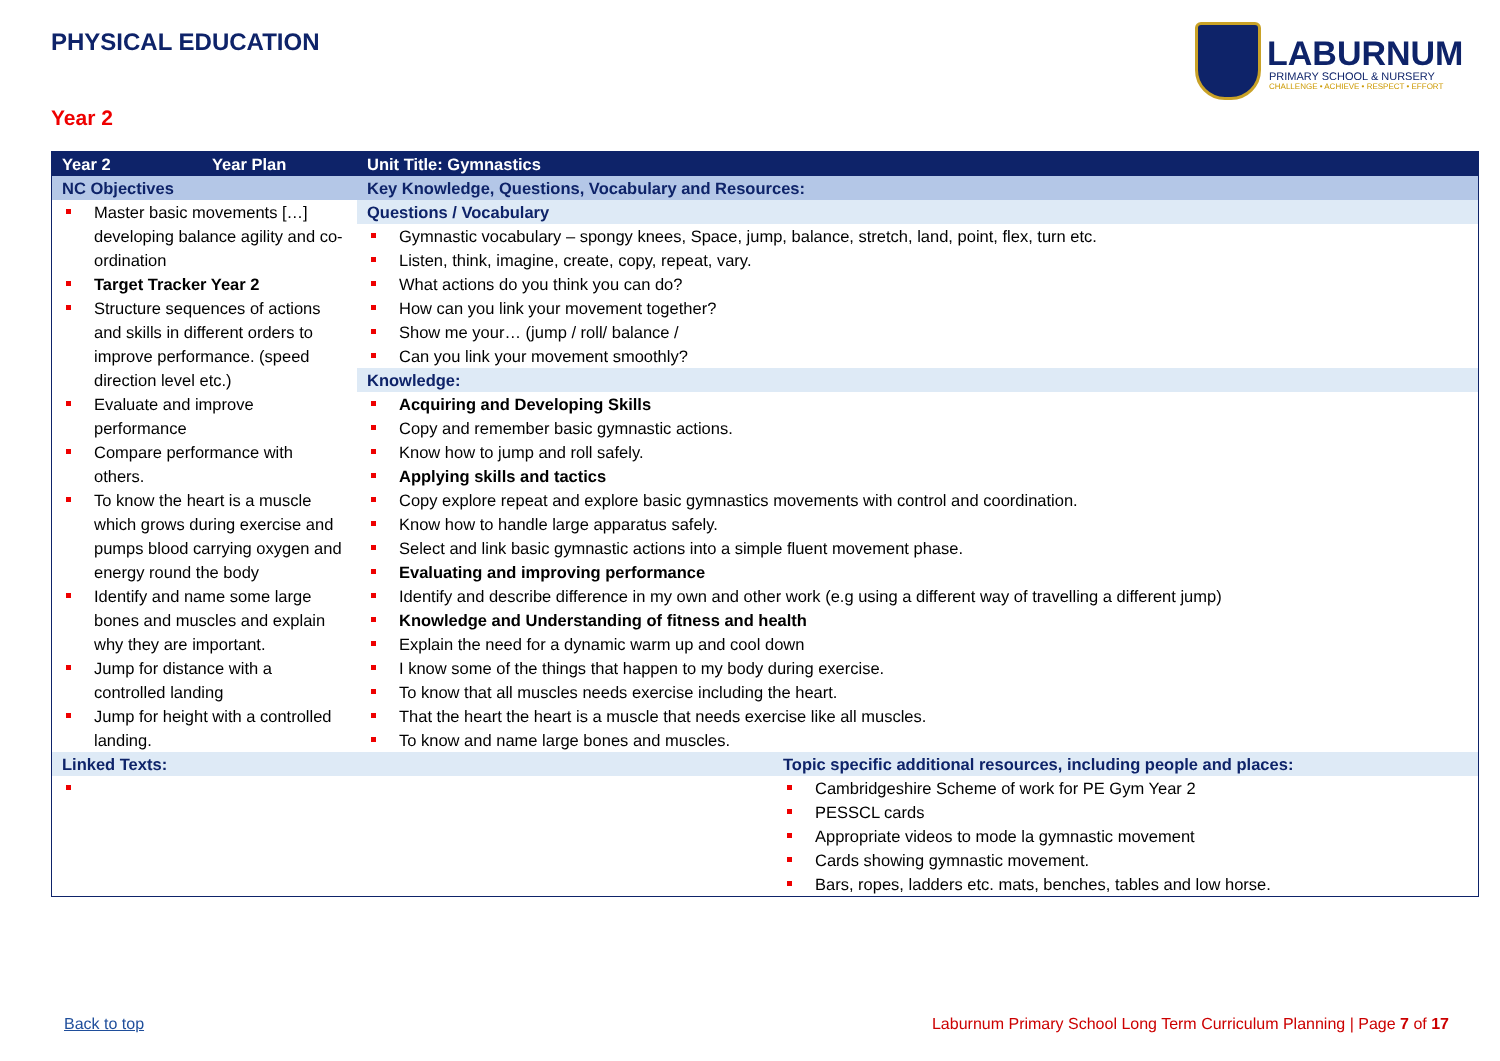PHYSICAL EDUCATION
LABURNUM
PRIMARY SCHOOL & NURSERY
CHALLENGE • ACHIEVE • RESPECT • EFFORT
Year 2
| Year 2 | Year Plan | Unit Title: Gymnastics | |
| --- | --- | --- | --- |
| NC Objectives | | Key Knowledge, Questions, Vocabulary and Resources: | |
| Master basic movements […] developing balance agility and co-ordination Target Tracker Year 2 Structure sequences of actions and skills in different orders to improve performance. (speed direction level etc.) Evaluate and improve performance Compare performance with others. To know the heart is a muscle which grows during exercise and pumps blood carrying oxygen and energy round the body Identify and name some large bones and muscles and explain why they are important. Jump for distance with a controlled landing Jump for height with a controlled landing. | | Questions / Vocabulary | |
| | | Gymnastic vocabulary – spongy knees, Space, jump, balance, stretch, land, point, flex, turn etc. Listen, think, imagine, create, copy, repeat, vary. What actions do you think you can do? How can you link your movement together? Show me your… (jump / roll/ balance / Can you link your movement smoothly? Knowledge: Acquiring and Developing Skills Copy and remember basic gymnastic actions. Know how to jump and roll safely. Applying skills and tactics Copy explore repeat and explore basic gymnastics movements with control and coordination. Know how to handle large apparatus safely. Select and link basic gymnastic actions into a simple fluent movement phase. Evaluating and improving performance Identify and describe difference in my own and other work (e.g using a different way of travelling a different jump) Knowledge and Understanding of fitness and health Explain the need for a dynamic warm up and cool down I know some of the things that happen to my body during exercise. To know that all muscles needs exercise including the heart. That the heart the heart is a muscle that needs exercise like all muscles. To know and name large bones and muscles. | |
| Linked Texts: | | | Topic specific additional resources, including people and places: |
| | | | Cambridgeshire Scheme of work for PE Gym Year 2 PESSCL cards Appropriate videos to mode la gymnastic movement Cards showing gymnastic movement. Bars, ropes, ladders etc. mats, benches, tables and low horse. |
Back to top Laburnum Primary School Long Term Curriculum Planning | Page 7 of 17